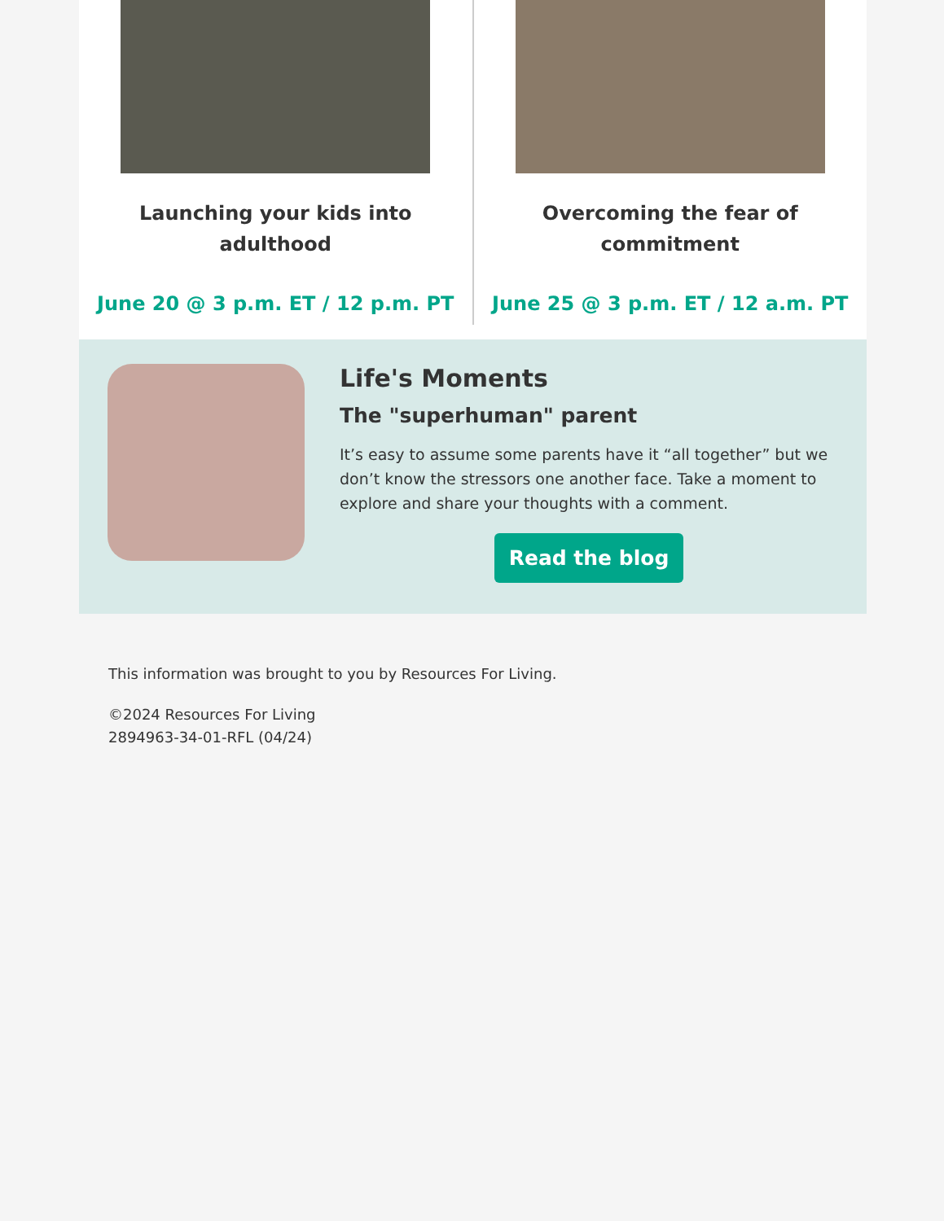Launching your kids into adulthood
June 20 @ 3 p.m. ET / 12 p.m. PT
Overcoming the fear of commitment
June 25 @ 3 p.m. ET / 12 a.m. PT
Life's Moments
The "superhuman" parent
It’s easy to assume some parents have it “all together” but we don’t know the stressors one another face. Take a moment to explore and share your thoughts with a comment.
Read the blog
This information was brought to you by Resources For Living.
©2024 Resources For Living
2894963-34-01-RFL (04/24)